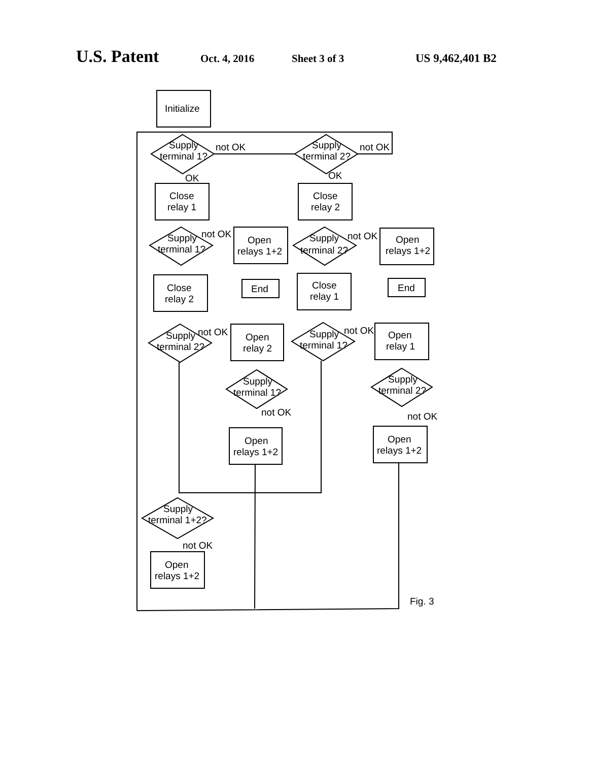U.S. Patent Oct. 4, 2016 Sheet 3 of 3 US 9,462,401 B2
Initialize
Supply
terminal 1?
not OK
Supply
terminal 2?
not OK
OK
OK
Close
relay 1
Close
relay 2
Supply
terminal 1?
not OK
Open
relays 1+2
End
Supply
terminal 2?
not OK
Open
relays 1+2
End
Close
relay 2
Close
relay 1
Supply
terminal 2?
not OK
Open
relay 2
Supply
terminal 1?
not OK
Open
relay 1
Supply
terminal 1?
not OK
Supply
terminal 2?
not OK
Open
relays 1+2
Open
relays 1+2
Supply
terminal 1+2?
not OK
Open
relays 1+2
Fig. 3